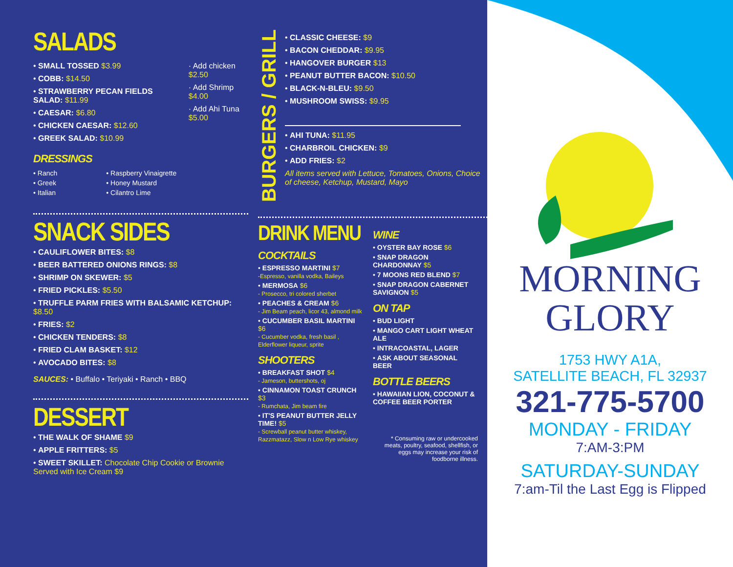SALADS
• SMALL TOSSED $3.99
• COBB: $14.50
• STRAWBERRY PECAN FIELDS SALAD: $11.99
• CAESAR: $6.80
• CHICKEN CAESAR: $12.60
• GREEK SALAD: $10.99
· Add chicken $2.50
· Add Shrimp $4.00
· Add Ahi Tuna $5.00
DRESSINGS
• Ranch
• Greek
• Italian
• Raspberry Vinaigrette
• Honey Mustard
• Cilantro Lime
SNACK SIDES
• CAULIFLOWER BITES: $8
• BEER BATTERED ONIONS RINGS: $8
• SHRIMP ON SKEWER: $5
• FRIED PICKLES: $5.50
• TRUFFLE PARM FRIES WITH BALSAMIC KETCHUP: $8.50
• FRIES: $2
• CHICKEN TENDERS: $8
• FRIED CLAM BASKET: $12
• AVOCADO BITES: $8
SAUCES: • Buffalo • Teriyaki • Ranch • BBQ
DESSERT
• THE WALK OF SHAME $9
• APPLE FRITTERS: $5
• SWEET SKILLET: Chocolate Chip Cookie or Brownie Served with Ice Cream $9
BURGERS / GRILL
• CLASSIC CHEESE: $9
• BACON CHEDDAR: $9.95
• HANGOVER BURGER $13
• PEANUT BUTTER BACON: $10.50
• BLACK-N-BLEU: $9.50
• MUSHROOM SWISS: $9.95
• AHI TUNA: $11.95
• CHARBROIL CHICKEN: $9
• ADD FRIES: $2
All items served with Lettuce, Tomatoes, Onions, Choice of cheese, Ketchup, Mustard, Mayo
DRINK MENU
COCKTAILS
• ESPRESSO MARTINI $7
-Espresso, vanilla vodka, Baileys
• MERMOSA $6
- Prosecco, tri colored sherbet
• PEACHES & CREAM $6
- Jim Beam peach, licor 43, almond milk
• CUCUMBER BASIL MARTINI $6
- Cucumber vodka, fresh basil , Elderflower liqueur, sprite
SHOOTERS
• BREAKFAST SHOT $4
- Jameson, buttershots, oj
• CINNAMON TOAST CRUNCH $3
- Rumchata, Jim beam fire
• IT'S PEANUT BUTTER JELLY TIME! $5
- Screwball peanut butter whiskey, Razzmatazz, Slow n Low Rye whiskey
WINE
• OYSTER BAY ROSE $6
• SNAP DRAGON CHARDONNAY $5
• 7 MOONS RED BLEND $7
• SNAP DRAGON CABERNET SAVIGNON $5
ON TAP
• BUD LIGHT
• MANGO CART LIGHT WHEAT ALE
• INTRACOASTAL, LAGER
• ASK ABOUT SEASONAL BEER
BOTTLE BEERS
• HAWAIIAN LION, COCONUT & COFFEE BEER PORTER
* Consuming raw or undercooked meats, poultry, seafood, shellfish, or eggs may increase your risk of foodborne illness.
MORNING
GLORY
1753 HWY A1A,
SATELLITE BEACH, FL 32937
321-775-5700
MONDAY - FRIDAY
7:AM-3:PM
SATURDAY-SUNDAY
7:am-Til the Last Egg is Flipped